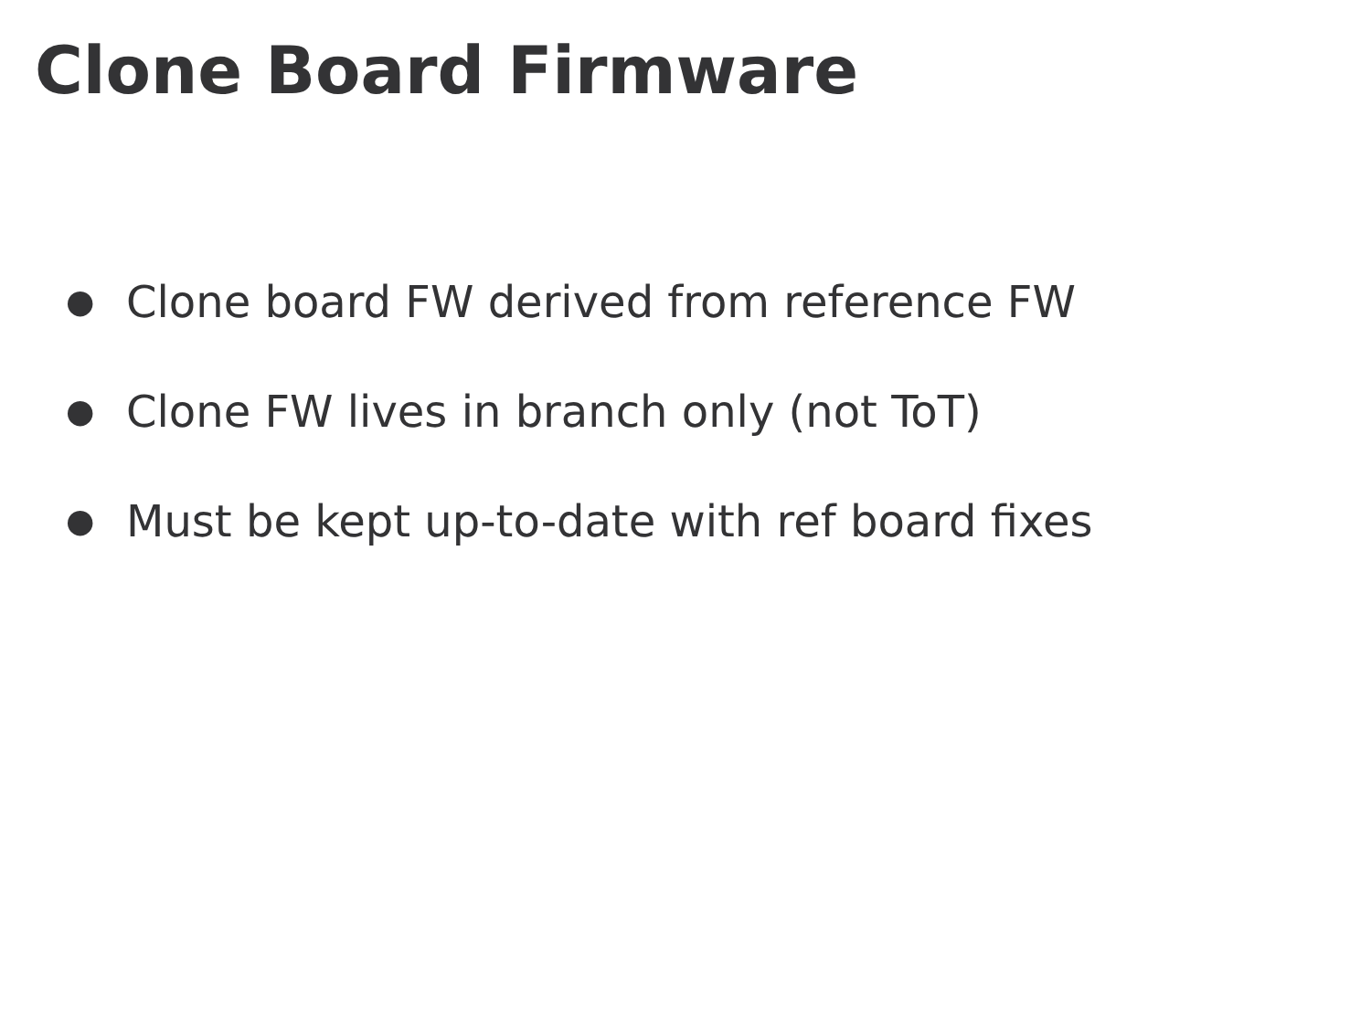Clone Board Firmware
● Clone board FW derived from reference FW
● Clone FW lives in branch only (not ToT)
● Must be kept up-to-date with ref board fixes